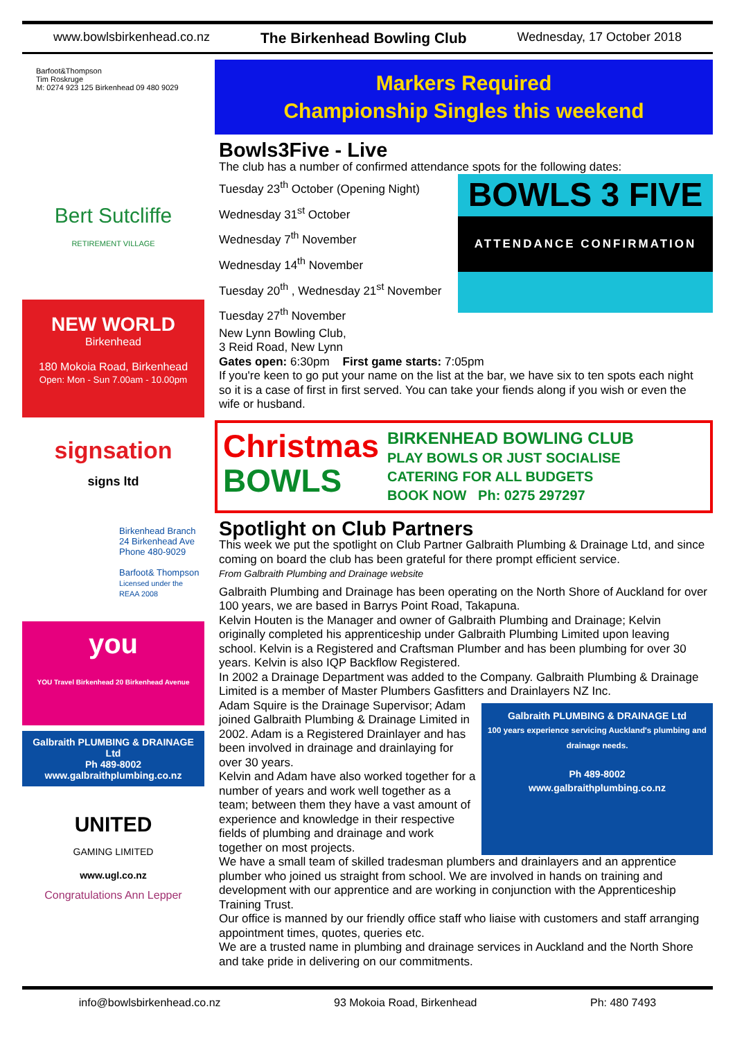www.bowlsbirkenhead.co.nz The Birkenhead Bowling Club Wednesday, 17 October 2018
Barfoot&Thompson
Tim Roskruge
M: 0274 923 125 Birkenhead 09 480 9029
Bert Sutcliffe
RETIREMENT VILLAGE
NEW WORLD
Birkenhead
180 Mokoia Road, Birkenhead
Open: Mon - Sun 7.00am - 10.00pm
signsation
signs ltd
Birkenhead Branch
24 Birkenhead Ave
Phone 480-9029
Barfoot& Thompson
Licensed under the REAA 2008
you
YOU Travel Birkenhead 20 Birkenhead Avenue
Galbraith PLUMBING & DRAINAGE Ltd
Ph 489-8002
www.galbraithplumbing.co.nz
UNITED
GAMING LIMITED
www.ugl.co.nz
Congratulations Ann Lepper
Markers Required
Championship Singles this weekend
Bowls3Five - Live
The club has a number of confirmed attendance spots for the following dates:
Tuesday 23<sup>th</sup> October (Opening Night)
Wednesday 31<sup>st</sup> October
Wednesday 7<sup>th</sup> November
Wednesday 14<sup>th</sup> November
Tuesday 20<sup>th</sup> , Wednesday 21<sup>st</sup> November
Tuesday 27<sup>th</sup> November
BOWLS 3 FIVE
ATTENDANCE CONFIRMATION
New Lynn Bowling Club,
3 Reid Road, New Lynn
Gates open: 6:30pm First game starts: 7:05pm
If you're keen to go put your name on the list at the bar, we have six to ten spots each night so it is a case of first in first served. You can take your fiends along if you wish or even the wife or husband.
Christmas
BOWLS
BIRKENHEAD BOWLING CLUB
PLAY BOWLS OR JUST SOCIALISE
CATERING FOR ALL BUDGETS
BOOK NOW Ph: 0275 297297
Spotlight on Club Partners
This week we put the spotlight on Club Partner Galbraith Plumbing & Drainage Ltd, and since coming on board the club has been grateful for there prompt efficient service.
From Galbraith Plumbing and Drainage website
Galbraith Plumbing and Drainage has been operating on the North Shore of Auckland for over 100 years, we are based in Barrys Point Road, Takapuna.
Kelvin Houten is the Manager and owner of Galbraith Plumbing and Drainage; Kelvin originally completed his apprenticeship under Galbraith Plumbing Limited upon leaving school. Kelvin is a Registered and Craftsman Plumber and has been plumbing for over 30 years. Kelvin is also IQP Backflow Registered.
In 2002 a Drainage Department was added to the Company. Galbraith Plumbing & Drainage Limited is a member of Master Plumbers Gasfitters and Drainlayers NZ Inc.
Adam Squire is the Drainage Supervisor; Adam joined Galbraith Plumbing & Drainage Limited in 2002. Adam is a Registered Drainlayer and has been involved in drainage and drainlaying for over 30 years.
Kelvin and Adam have also worked together for a number of years and work well together as a team; between them they have a vast amount of experience and knowledge in their respective fields of plumbing and drainage and work together on most projects.
Galbraith PLUMBING & DRAINAGE Ltd
100 years experience servicing Auckland's plumbing and drainage needs.
Ph 489-8002
www.galbraithplumbing.co.nz
We have a small team of skilled tradesman plumbers and drainlayers and an apprentice plumber who joined us straight from school. We are involved in hands on training and development with our apprentice and are working in conjunction with the Apprenticeship Training Trust.
Our office is manned by our friendly office staff who liaise with customers and staff arranging appointment times, quotes, queries etc.
We are a trusted name in plumbing and drainage services in Auckland and the North Shore and take pride in delivering on our commitments.
info@bowlsbirkenhead.co.nz 93 Mokoia Road, Birkenhead Ph: 480 7493